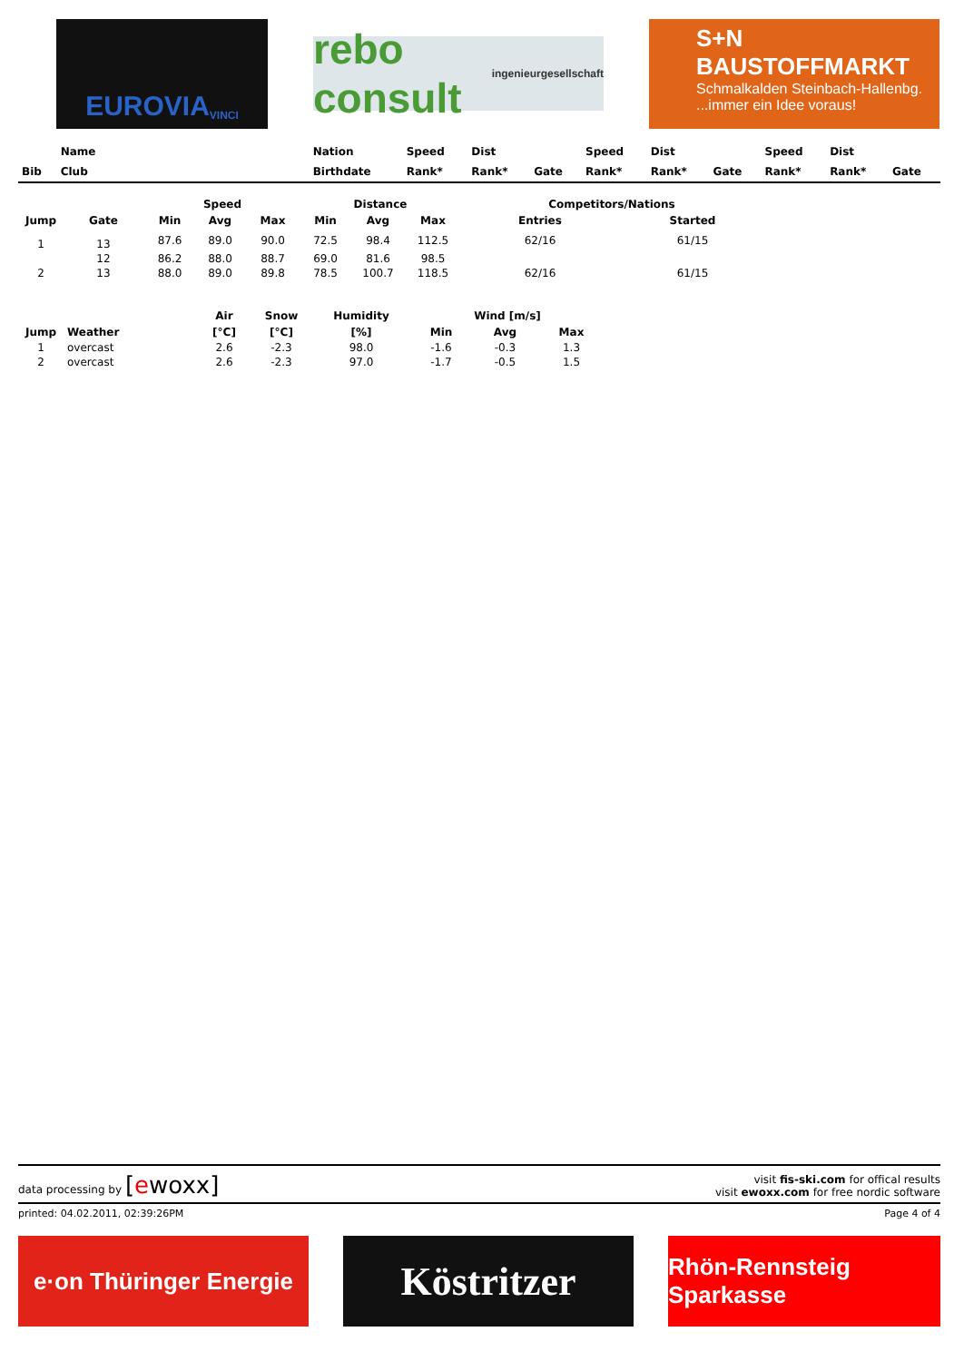EUROVIA VINCI
rebo consult ingenieurgesellschaft
S+N
BAUSTOFFMARKT
Schmalkalden Steinbach-Hallenbg....immer ein Idee voraus!
| | Name | Nation | Speed | Dist | | Speed | Dist | | Speed | Dist | |
| --- | --- | --- | --- | --- | --- | --- | --- | --- | --- | --- | --- |
| Bib | Club | Birthdate | Rank* | Rank* | Gate | Rank* | Rank* | Gate | Rank* | Rank* | Gate |
| | | Speed | | | Distance | | | Competitors/Nations | |
| --- | --- | --- | --- | --- | --- | --- | --- | --- | --- |
| Jump | Gate | Min | Avg | Max | Min | Avg | Max | Entries | Started |
| 1 | 13 | 87.6 | 89.0 | 90.0 | 72.5 | 98.4 | 112.5 | 62/16 | 61/15 |
| | 12 | 86.2 | 88.0 | 88.7 | 69.0 | 81.6 | 98.5 | | |
| 2 | 13 | 88.0 | 89.0 | 89.8 | 78.5 | 100.7 | 118.5 | 62/16 | 61/15 |
| | | Air | Snow | Humidity | Wind [m/s] | | |
| --- | --- | --- | --- | --- | --- | --- | --- |
| Jump | Weather | [°C] | [°C] | [%] | Min | Avg | Max |
| 1 | overcast | 2.6 | -2.3 | 98.0 | -1.6 | -0.3 | 1.3 |
| 2 | overcast | 2.6 | -2.3 | 97.0 | -1.7 | -0.5 | 1.5 |
data processing by [ewoxx]
visit fis-ski.com for offical results
visit ewoxx.com for free nordic software
printed: 04.02.2011, 02:39:26PM Page 4 of 4
e·on Thüringer Energie
Köstritzer
Rhön-Rennsteig Sparkasse